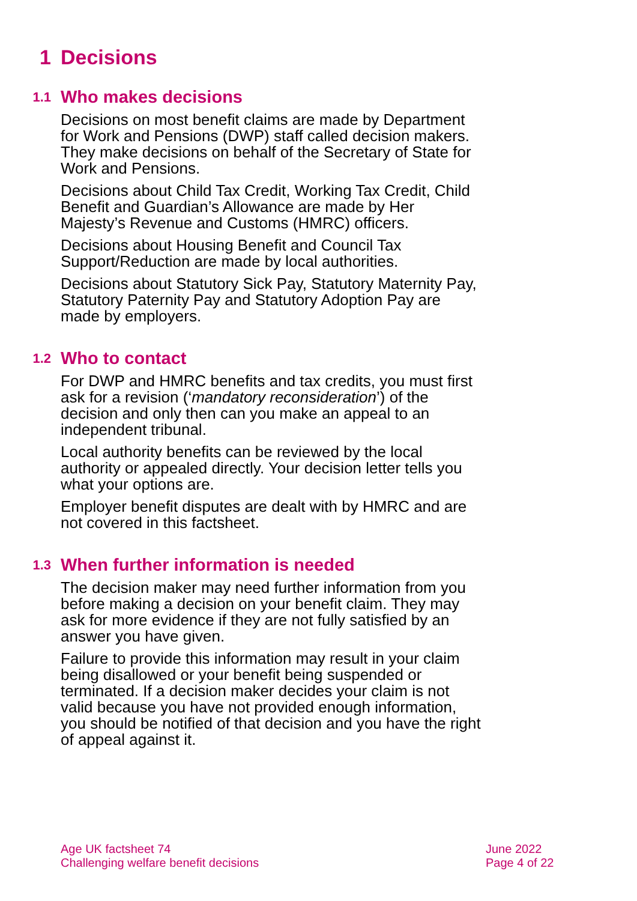1 Decisions
1.1 Who makes decisions
Decisions on most benefit claims are made by Department for Work and Pensions (DWP) staff called decision makers. They make decisions on behalf of the Secretary of State for Work and Pensions.
Decisions about Child Tax Credit, Working Tax Credit, Child Benefit and Guardian’s Allowance are made by Her Majesty’s Revenue and Customs (HMRC) officers.
Decisions about Housing Benefit and Council Tax Support/Reduction are made by local authorities.
Decisions about Statutory Sick Pay, Statutory Maternity Pay, Statutory Paternity Pay and Statutory Adoption Pay are made by employers.
1.2 Who to contact
For DWP and HMRC benefits and tax credits, you must first ask for a revision (‘mandatory reconsideration’) of the decision and only then can you make an appeal to an independent tribunal.
Local authority benefits can be reviewed by the local authority or appealed directly. Your decision letter tells you what your options are.
Employer benefit disputes are dealt with by HMRC and are not covered in this factsheet.
1.3 When further information is needed
The decision maker may need further information from you before making a decision on your benefit claim. They may ask for more evidence if they are not fully satisfied by an answer you have given.
Failure to provide this information may result in your claim being disallowed or your benefit being suspended or terminated. If a decision maker decides your claim is not valid because you have not provided enough information, you should be notified of that decision and you have the right of appeal against it.
Age UK factsheet 74
Challenging welfare benefit decisions
June 2022
Page 4 of 22